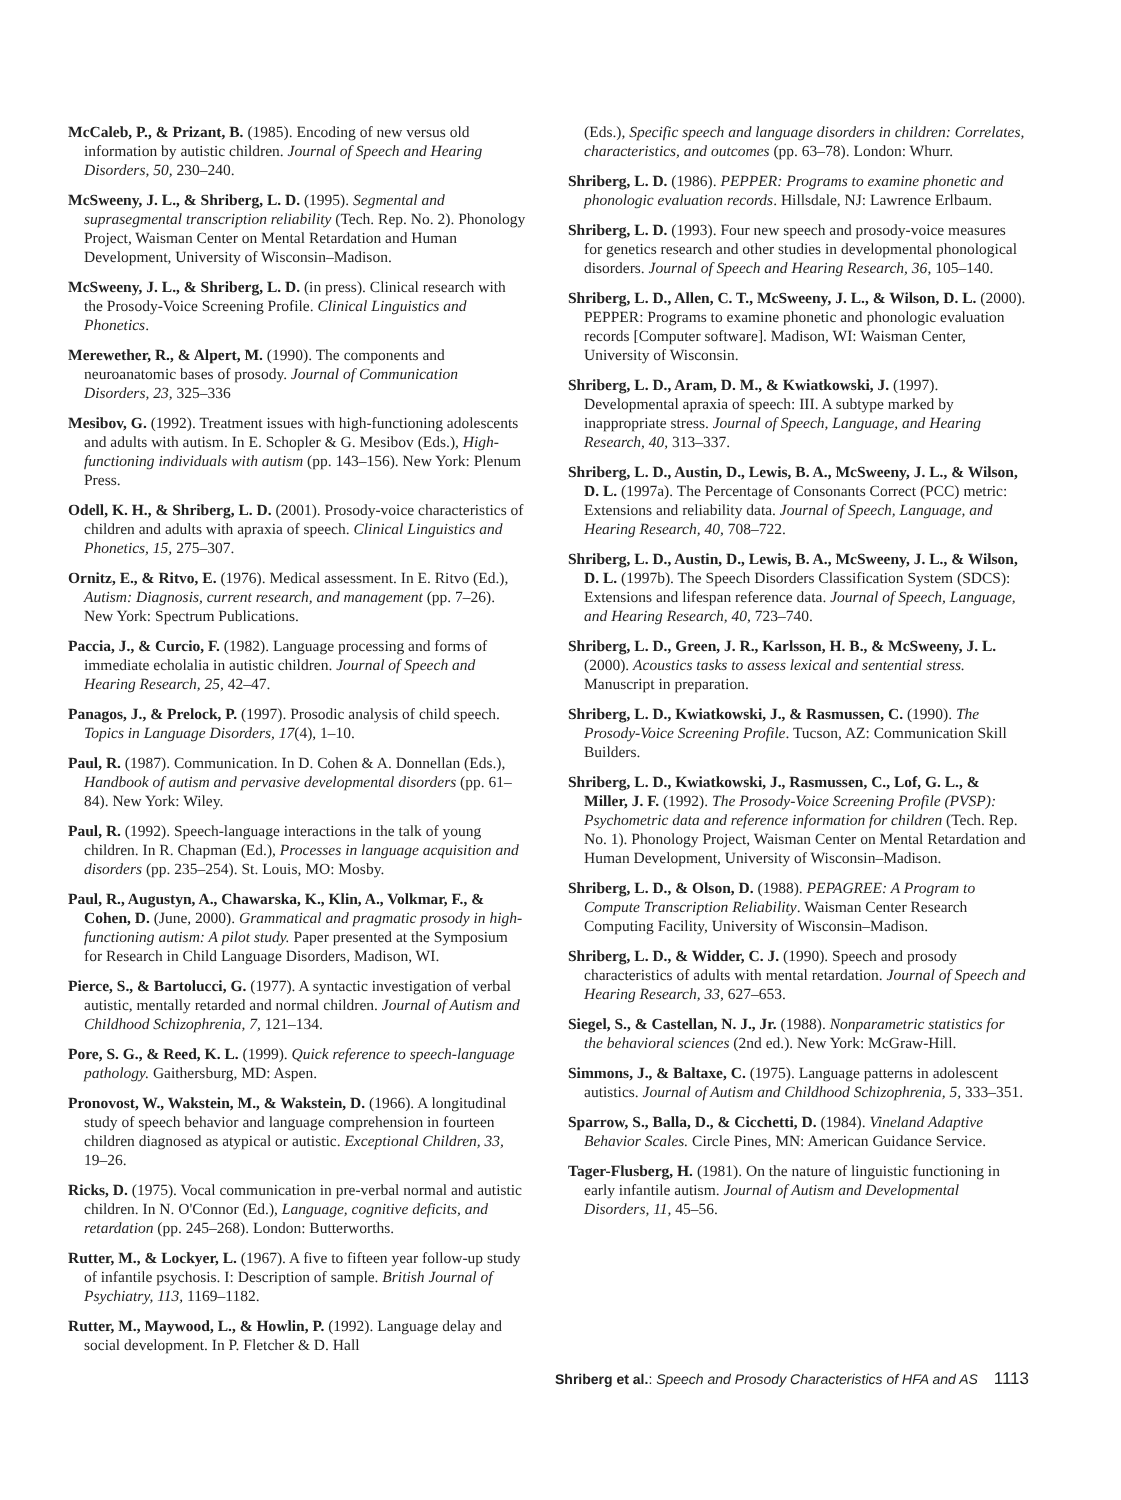McCaleb, P., & Prizant, B. (1985). Encoding of new versus old information by autistic children. Journal of Speech and Hearing Disorders, 50, 230–240.
McSweeny, J. L., & Shriberg, L. D. (1995). Segmental and suprasegmental transcription reliability (Tech. Rep. No. 2). Phonology Project, Waisman Center on Mental Retardation and Human Development, University of Wisconsin–Madison.
McSweeny, J. L., & Shriberg, L. D. (in press). Clinical research with the Prosody-Voice Screening Profile. Clinical Linguistics and Phonetics.
Merewether, R., & Alpert, M. (1990). The components and neuroanatomic bases of prosody. Journal of Communication Disorders, 23, 325–336
Mesibov, G. (1992). Treatment issues with high-functioning adolescents and adults with autism. In E. Schopler & G. Mesibov (Eds.), High-functioning individuals with autism (pp. 143–156). New York: Plenum Press.
Odell, K. H., & Shriberg, L. D. (2001). Prosody-voice characteristics of children and adults with apraxia of speech. Clinical Linguistics and Phonetics, 15, 275–307.
Ornitz, E., & Ritvo, E. (1976). Medical assessment. In E. Ritvo (Ed.), Autism: Diagnosis, current research, and management (pp. 7–26). New York: Spectrum Publications.
Paccia, J., & Curcio, F. (1982). Language processing and forms of immediate echolalia in autistic children. Journal of Speech and Hearing Research, 25, 42–47.
Panagos, J., & Prelock, P. (1997). Prosodic analysis of child speech. Topics in Language Disorders, 17(4), 1–10.
Paul, R. (1987). Communication. In D. Cohen & A. Donnellan (Eds.), Handbook of autism and pervasive developmental disorders (pp. 61–84). New York: Wiley.
Paul, R. (1992). Speech-language interactions in the talk of young children. In R. Chapman (Ed.), Processes in language acquisition and disorders (pp. 235–254). St. Louis, MO: Mosby.
Paul, R., Augustyn, A., Chawarska, K., Klin, A., Volkmar, F., & Cohen, D. (June, 2000). Grammatical and pragmatic prosody in high-functioning autism: A pilot study. Paper presented at the Symposium for Research in Child Language Disorders, Madison, WI.
Pierce, S., & Bartolucci, G. (1977). A syntactic investigation of verbal autistic, mentally retarded and normal children. Journal of Autism and Childhood Schizophrenia, 7, 121–134.
Pore, S. G., & Reed, K. L. (1999). Quick reference to speech-language pathology. Gaithersburg, MD: Aspen.
Pronovost, W., Wakstein, M., & Wakstein, D. (1966). A longitudinal study of speech behavior and language comprehension in fourteen children diagnosed as atypical or autistic. Exceptional Children, 33, 19–26.
Ricks, D. (1975). Vocal communication in pre-verbal normal and autistic children. In N. O'Connor (Ed.), Language, cognitive deficits, and retardation (pp. 245–268). London: Butterworths.
Rutter, M., & Lockyer, L. (1967). A five to fifteen year follow-up study of infantile psychosis. I: Description of sample. British Journal of Psychiatry, 113, 1169–1182.
Rutter, M., Maywood, L., & Howlin, P. (1992). Language delay and social development. In P. Fletcher & D. Hall
(Eds.), Specific speech and language disorders in children: Correlates, characteristics, and outcomes (pp. 63–78). London: Whurr.
Shriberg, L. D. (1986). PEPPER: Programs to examine phonetic and phonologic evaluation records. Hillsdale, NJ: Lawrence Erlbaum.
Shriberg, L. D. (1993). Four new speech and prosody-voice measures for genetics research and other studies in developmental phonological disorders. Journal of Speech and Hearing Research, 36, 105–140.
Shriberg, L. D., Allen, C. T., McSweeny, J. L., & Wilson, D. L. (2000). PEPPER: Programs to examine phonetic and phonologic evaluation records [Computer software]. Madison, WI: Waisman Center, University of Wisconsin.
Shriberg, L. D., Aram, D. M., & Kwiatkowski, J. (1997). Developmental apraxia of speech: III. A subtype marked by inappropriate stress. Journal of Speech, Language, and Hearing Research, 40, 313–337.
Shriberg, L. D., Austin, D., Lewis, B. A., McSweeny, J. L., & Wilson, D. L. (1997a). The Percentage of Consonants Correct (PCC) metric: Extensions and reliability data. Journal of Speech, Language, and Hearing Research, 40, 708–722.
Shriberg, L. D., Austin, D., Lewis, B. A., McSweeny, J. L., & Wilson, D. L. (1997b). The Speech Disorders Classification System (SDCS): Extensions and lifespan reference data. Journal of Speech, Language, and Hearing Research, 40, 723–740.
Shriberg, L. D., Green, J. R., Karlsson, H. B., & McSweeny, J. L. (2000). Acoustics tasks to assess lexical and sentential stress. Manuscript in preparation.
Shriberg, L. D., Kwiatkowski, J., & Rasmussen, C. (1990). The Prosody-Voice Screening Profile. Tucson, AZ: Communication Skill Builders.
Shriberg, L. D., Kwiatkowski, J., Rasmussen, C., Lof, G. L., & Miller, J. F. (1992). The Prosody-Voice Screening Profile (PVSP): Psychometric data and reference information for children (Tech. Rep. No. 1). Phonology Project, Waisman Center on Mental Retardation and Human Development, University of Wisconsin–Madison.
Shriberg, L. D., & Olson, D. (1988). PEPAGREE: A Program to Compute Transcription Reliability. Waisman Center Research Computing Facility, University of Wisconsin–Madison.
Shriberg, L. D., & Widder, C. J. (1990). Speech and prosody characteristics of adults with mental retardation. Journal of Speech and Hearing Research, 33, 627–653.
Siegel, S., & Castellan, N. J., Jr. (1988). Nonparametric statistics for the behavioral sciences (2nd ed.). New York: McGraw-Hill.
Simmons, J., & Baltaxe, C. (1975). Language patterns in adolescent autistics. Journal of Autism and Childhood Schizophrenia, 5, 333–351.
Sparrow, S., Balla, D., & Cicchetti, D. (1984). Vineland Adaptive Behavior Scales. Circle Pines, MN: American Guidance Service.
Tager-Flusberg, H. (1981). On the nature of linguistic functioning in early infantile autism. Journal of Autism and Developmental Disorders, 11, 45–56.
Shriberg et al.: Speech and Prosody Characteristics of HFA and AS 1113